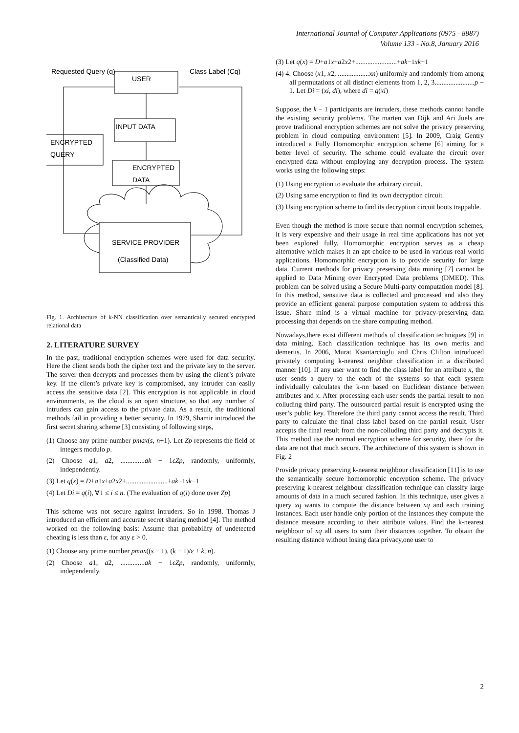International Journal of Computer Applications (0975 - 8887)
Volume 133 - No.8, January 2016
Requested Query (q)
USER
Class Label (Cq)
INPUT DATA
ENCRYPTED
QUERY
ENCRYPTED
DATA
SERVICE PROVIDER
(Classified Data)
Fig. 1. Architecture of k-NN classification over semantically secured encrypted relational data
2. LITERATURE SURVEY
In the past, traditional encryption schemes were used for data security. Here the client sends both the cipher text and the private key to the server. The server then decrypts and processes them by using the client’s private key. If the client’s private key is compromised, any intruder can easily access the sensitive data [2]. This encryption is not applicable in cloud environments, as the cloud is an open structure, so that any number of intruders can gain access to the private data. As a result, the traditional methods fail in providing a better security. In 1979, Shamir introduced the first secret sharing scheme [3] consisting of following steps,
(1) Choose any prime number pmax(s, n+1). Let Zp represents the field of integers modulo p.
(2) Choose a1, a2, ..............ak − 1ϵZp, randomly, uniformly, independently.
(3) Let q(x) = D+a1x+a2x2+........................+ak−1xk−1
(4) Let Di = q(i), ∀1 ≤ i ≤ n. (The evaluation of q(i) done over Zp)
This scheme was not secure against intruders. So in 1998, Thomas J introduced an efficient and accurate secret sharing method [4]. The method worked on the following basis: Assume that probability of undetected cheating is less than ε, for any ε > 0.
(1) Choose any prime number pmax((s − 1), (k − 1)/ε + k, n).
(2) Choose a1, a2, ..............ak − 1ϵZp, randomly, uniformly, independently.
(3) Let q(x) = D+a1x+a2x2+........................+ak−1xk−1
(4) 4. Choose (x1, x2, ..................xn) uniformly and randomly from among all permutations of all distinct elements from 1, 2, 3.......................p − 1. Let Di = (xi, di), where di = q(xi)
Suppose, the k − 1 participants are intruders, these methods cannot handle the existing security problems. The marten van Dijk and Ari Juels are prove traditional encryption schemes are not solve the privacy preserving problem in cloud computing environment [5]. In 2009, Craig Gentry introduced a Fully Homomorphic encryption scheme [6] aiming for a better level of security. The scheme could evaluate the circuit over encrypted data without employing any decryption process. The system works using the following steps:
(1) Using encryption to evaluate the arbitrary circuit.
(2) Using same encryption to find its own decryption circuit.
(3) Using encryption scheme to find its decryption circuit boots trappable.
Even though the method is more secure than normal encryption schemes, it is very expensive and their usage in real time applications has not yet been explored fully. Homomorphic encryption serves as a cheap alternative which makes it an apt choice to be used in various real world applications. Homomorphic encryption is to provide security for large data. Current methods for privacy preserving data mining [7] cannot be applied to Data Mining over Encrypted Data problems (DMED). This problem can be solved using a Secure Multi-party computation model [8]. In this method, sensitive data is collected and processed and also they provide an efficient general purpose computation system to address this issue. Share mind is a virtual machine for privacy-preserving data processing that depends on the share computing method.
Nowadays,there exist different methods of classification techniques [9] in data mining. Each classification technique has its own merits and demerits. In 2006, Murat Ksantarcioglu and Chris Clifton introduced privately computing k-nearest neighbor classification in a distributed manner [10]. If any user want to find the class label for an attribute x, the user sends a query to the each of the systems so that each system individually calculates the k-nn based on Euclidean distance between attributes and x. After processing each user sends the partial result to non colluding third party. The outsourced partial result is encrypted using the user’s public key. Therefore the third party cannot access the result. Third party to calculate the final class label based on the partial result. User accepts the final result from the non-colluding third party and decrypts it. This method use the normal encryption scheme for security, there for the data are not that much secure. The architecture of this system is shown in Fig. 2
Provide privacy preserving k-nearest neighbour classification [11] is to use the semantically secure homomorphic encryption scheme. The privacy preserving k-nearest neighbour classification technique can classify large amounts of data in a much secured fashion. In this technique, user gives a query xq wants to compute the distance between xq and each training instances. Each user handle only portion of the instances they compute the distance measure according to their attribute values. Find the k-nearest neighbour of xq all users to sum their distances together. To obtain the resulting distance without losing data privacy,one user to
2